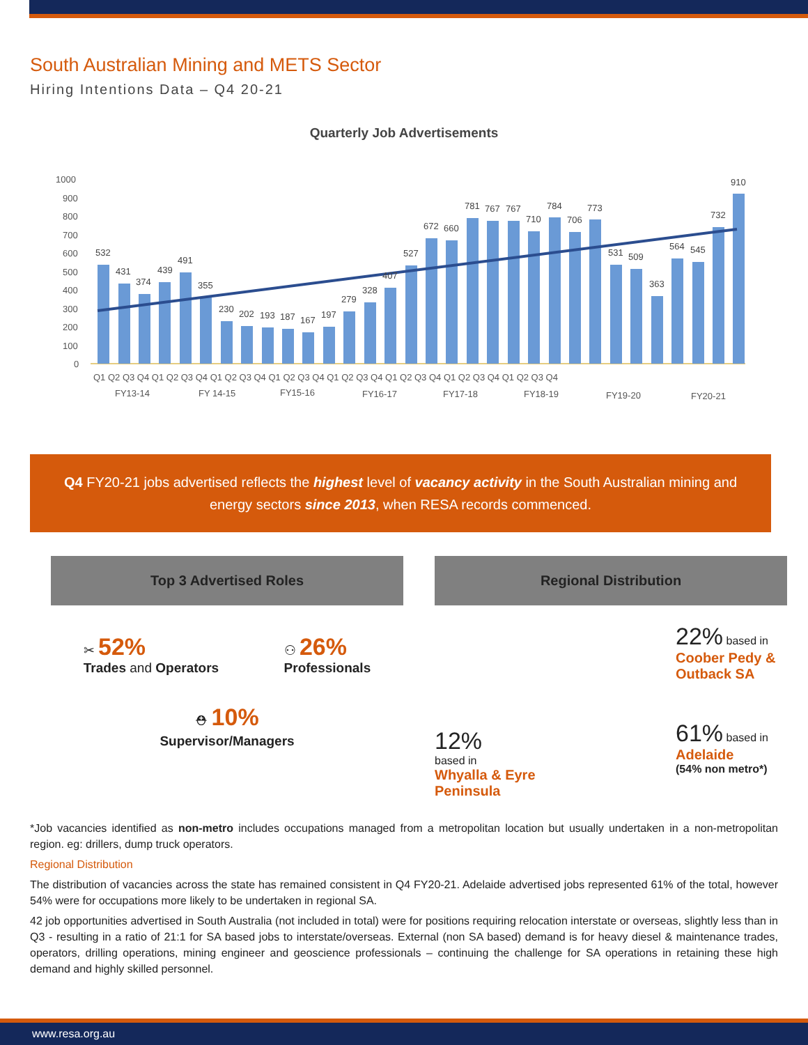South Australian Mining and METS Sector
Hiring Intentions Data – Q4 20-21
Quarterly Job Advertisements
1000
900
800
700
600
500
400
300
200
100
0
532
431
374
439
491
355
230
202
193
187
167
197
279
328
407
527
672
660
781
767
767
710
784
706
773
531
509
363
564
545
732
910
Q1 Q2 Q3 Q4 Q1 Q2 Q3 Q4 Q1 Q2 Q3 Q4 Q1 Q2 Q3 Q4 Q1 Q2 Q3 Q4 Q1 Q2 Q3 Q4 Q1 Q2 Q3 Q4 Q1 Q2 Q3 Q4
FY13-14
FY 14-15
FY15-16
FY16-17
FY17-18
FY18-19
FY19-20
FY20-21
Q4 FY20-21 jobs advertised reflects the highest level of vacancy activity in the South Australian mining and energy sectors since 2013, when RESA records commenced.
Top 3 Advertised Roles
✂ 52%
Trades and Operators
⚇ 26%
Professionals
⛑ 10%
Supervisor/Managers
Regional Distribution
12%
based in
Whyalla & Eyre Peninsula
22% based in
Coober Pedy & Outback SA
61% based in
Adelaide
(54% non metro*)
*Job vacancies identified as non-metro includes occupations managed from a metropolitan location but usually undertaken in a non-metropolitan region. eg: drillers, dump truck operators.
Regional Distribution
The distribution of vacancies across the state has remained consistent in Q4 FY20-21. Adelaide advertised jobs represented 61% of the total, however 54% were for occupations more likely to be undertaken in regional SA.
42 job opportunities advertised in South Australia (not included in total) were for positions requiring relocation interstate or overseas, slightly less than in Q3 - resulting in a ratio of 21:1 for SA based jobs to interstate/overseas. External (non SA based) demand is for heavy diesel & maintenance trades, operators, drilling operations, mining engineer and geoscience professionals – continuing the challenge for SA operations in retaining these high demand and highly skilled personnel.
www.resa.org.au